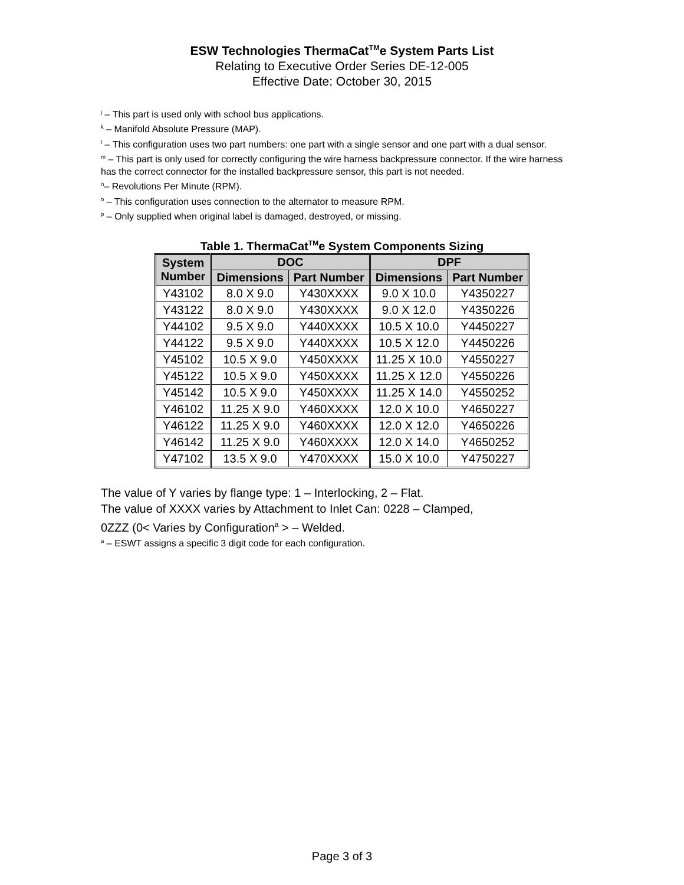ESW Technologies ThermaCat<sup>TM</sup>e System Parts List
Relating to Executive Order Series DE-12-005
Effective Date: October 30, 2015
<sup>j</sup> – This part is used only with school bus applications.
<sup>k</sup> – Manifold Absolute Pressure (MAP).
<sup>l</sup> – This configuration uses two part numbers: one part with a single sensor and one part with a dual sensor.
<sup>m</sup> – This part is only used for correctly configuring the wire harness backpressure connector. If the wire harness has the correct connector for the installed backpressure sensor, this part is not needed.
<sup>n</sup>– Revolutions Per Minute (RPM).
<sup>o</sup> – This configuration uses connection to the alternator to measure RPM.
<sup>p</sup> – Only supplied when original label is damaged, destroyed, or missing.
Table 1. ThermaCat<sup>TM</sup>e System Components Sizing
| System Number | DOC | | DPF | |
| --- | --- | --- | --- | --- |
| | Dimensions | Part Number | Dimensions | Part Number |
| Y43102 | 8.0 X 9.0 | Y430XXXX | 9.0 X 10.0 | Y4350227 |
| Y43122 | 8.0 X 9.0 | Y430XXXX | 9.0 X 12.0 | Y4350226 |
| Y44102 | 9.5 X 9.0 | Y440XXXX | 10.5 X 10.0 | Y4450227 |
| Y44122 | 9.5 X 9.0 | Y440XXXX | 10.5 X 12.0 | Y4450226 |
| Y45102 | 10.5 X 9.0 | Y450XXXX | 11.25 X 10.0 | Y4550227 |
| Y45122 | 10.5 X 9.0 | Y450XXXX | 11.25 X 12.0 | Y4550226 |
| Y45142 | 10.5 X 9.0 | Y450XXXX | 11.25 X 14.0 | Y4550252 |
| Y46102 | 11.25 X 9.0 | Y460XXXX | 12.0 X 10.0 | Y4650227 |
| Y46122 | 11.25 X 9.0 | Y460XXXX | 12.0 X 12.0 | Y4650226 |
| Y46142 | 11.25 X 9.0 | Y460XXXX | 12.0 X 14.0 | Y4650252 |
| Y47102 | 13.5 X 9.0 | Y470XXXX | 15.0 X 10.0 | Y4750227 |
The value of Y varies by flange type: 1 – Interlocking, 2 – Flat.
The value of XXXX varies by Attachment to Inlet Can: 0228 – Clamped,
0ZZZ (0< Varies by Configuration<sup>a</sup> > – Welded.
<sup>a</sup> – ESWT assigns a specific 3 digit code for each configuration.
Page 3 of 3